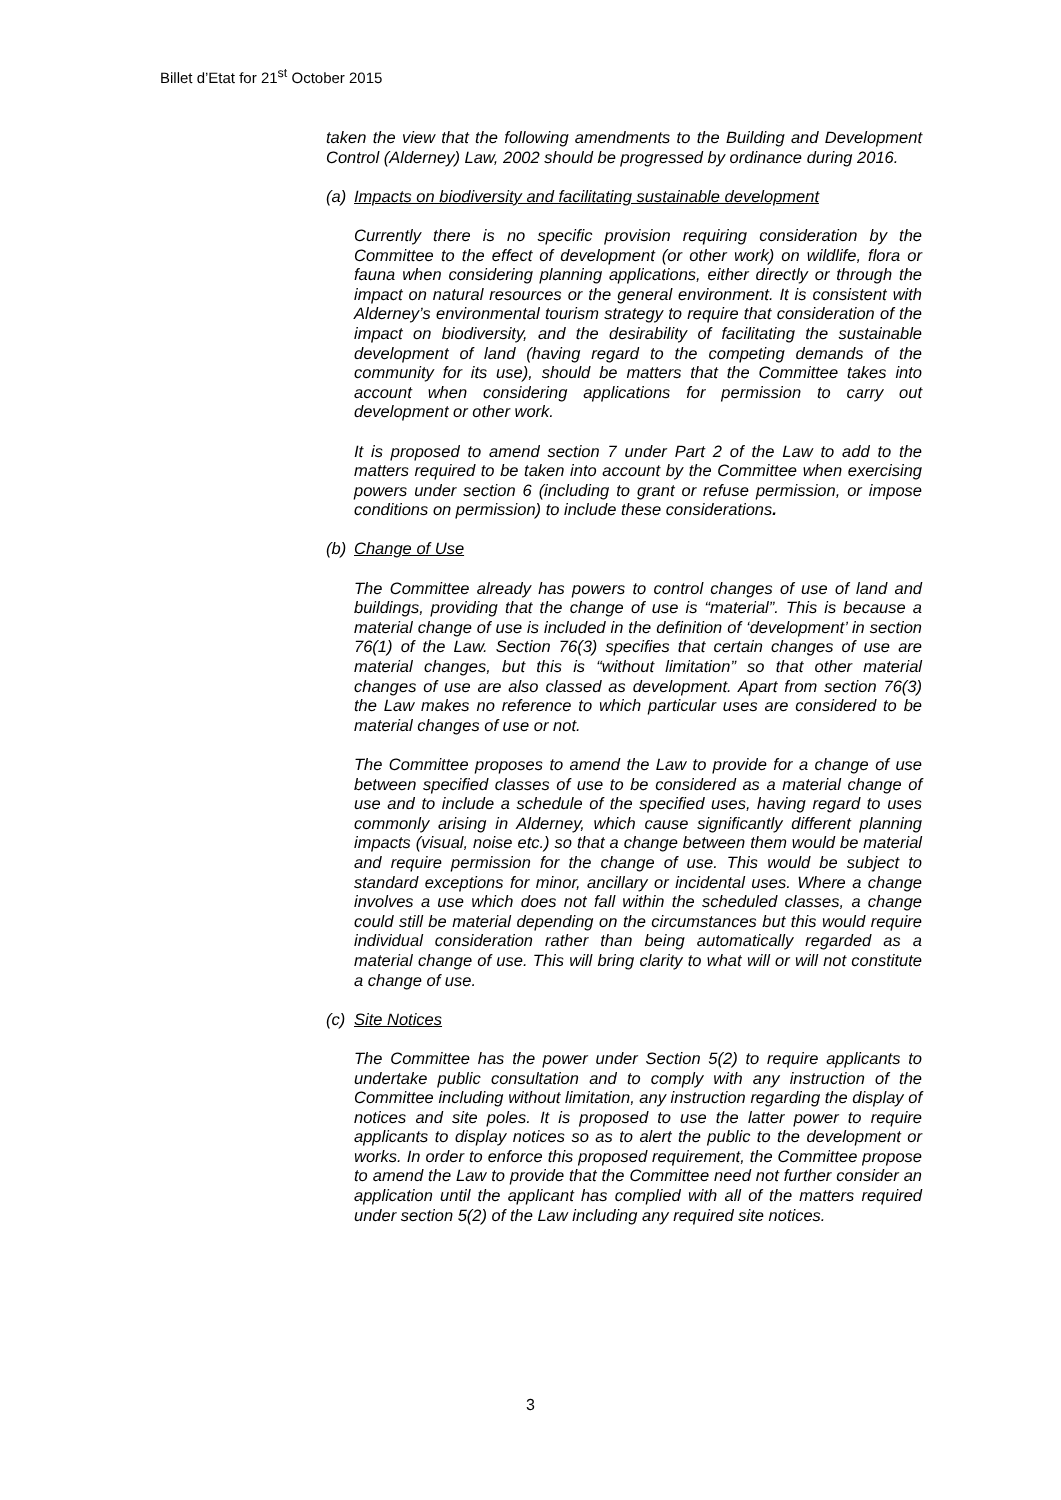Billet d’Etat for 21<sup>st</sup> October 2015
taken the view that the following amendments to the Building and Development Control (Alderney) Law, 2002 should be progressed by ordinance during 2016.
(a) Impacts on biodiversity and facilitating sustainable development
Currently there is no specific provision requiring consideration by the Committee to the effect of development (or other work) on wildlife, flora or fauna when considering planning applications, either directly or through the impact on natural resources or the general environment. It is consistent with Alderney’s environmental tourism strategy to require that consideration of the impact on biodiversity, and the desirability of facilitating the sustainable development of land (having regard to the competing demands of the community for its use), should be matters that the Committee takes into account when considering applications for permission to carry out development or other work.
It is proposed to amend section 7 under Part 2 of the Law to add to the matters required to be taken into account by the Committee when exercising powers under section 6 (including to grant or refuse permission, or impose conditions on permission) to include these considerations.
(b) Change of Use
The Committee already has powers to control changes of use of land and buildings, providing that the change of use is “material”. This is because a material change of use is included in the definition of ‘development’ in section 76(1) of the Law. Section 76(3) specifies that certain changes of use are material changes, but this is “without limitation” so that other material changes of use are also classed as development. Apart from section 76(3) the Law makes no reference to which particular uses are considered to be material changes of use or not.
The Committee proposes to amend the Law to provide for a change of use between specified classes of use to be considered as a material change of use and to include a schedule of the specified uses, having regard to uses commonly arising in Alderney, which cause significantly different planning impacts (visual, noise etc.) so that a change between them would be material and require permission for the change of use. This would be subject to standard exceptions for minor, ancillary or incidental uses. Where a change involves a use which does not fall within the scheduled classes, a change could still be material depending on the circumstances but this would require individual consideration rather than being automatically regarded as a material change of use. This will bring clarity to what will or will not constitute a change of use.
(c) Site Notices
The Committee has the power under Section 5(2) to require applicants to undertake public consultation and to comply with any instruction of the Committee including without limitation, any instruction regarding the display of notices and site poles. It is proposed to use the latter power to require applicants to display notices so as to alert the public to the development or works. In order to enforce this proposed requirement, the Committee propose to amend the Law to provide that the Committee need not further consider an application until the applicant has complied with all of the matters required under section 5(2) of the Law including any required site notices.
3